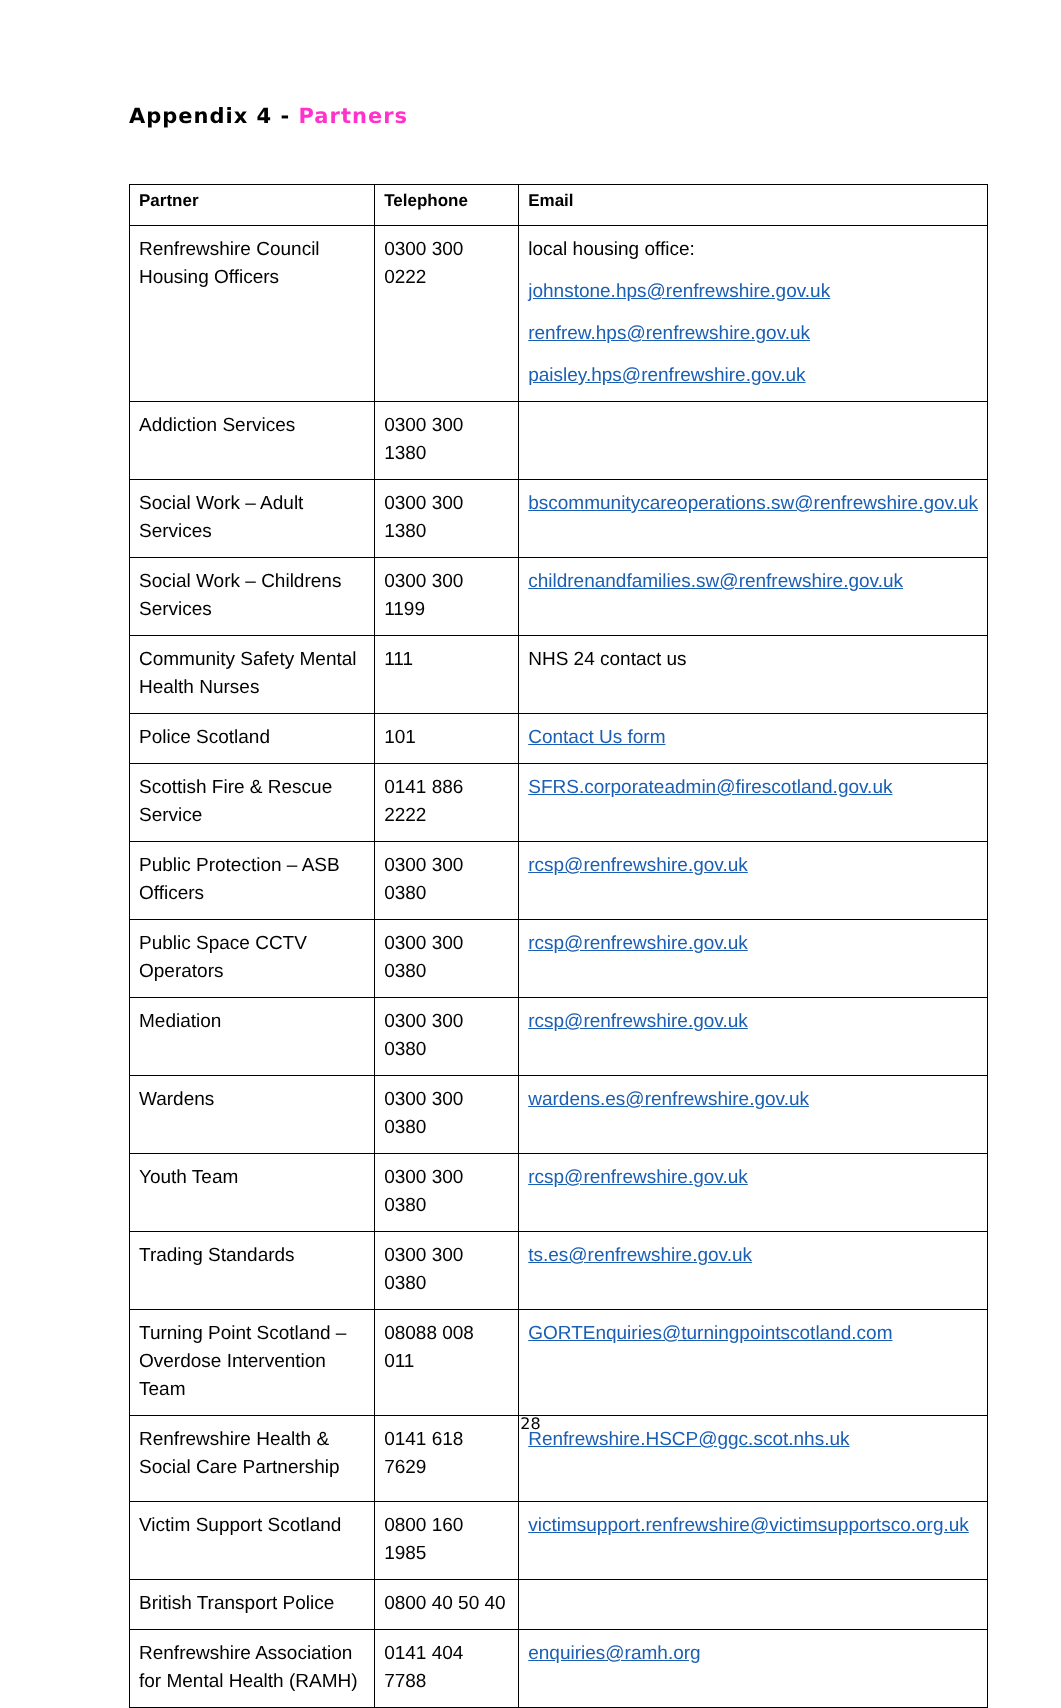Appendix 4 - Partners
| Partner | Telephone | Email |
| --- | --- | --- |
| Renfrewshire Council Housing Officers | 0300 300 0222 | local housing office: johnstone.hps@renfrewshire.gov.uk renfrew.hps@renfrewshire.gov.uk paisley.hps@renfrewshire.gov.uk |
| Addiction Services | 0300 300 1380 | |
| Social Work – Adult Services | 0300 300 1380 | bscommunitycareoperations.sw@renfrewshire.gov.uk |
| Social Work – Childrens Services | 0300 300 1199 | childrenandfamilies.sw@renfrewshire.gov.uk |
| Community Safety Mental Health Nurses | 111 | NHS 24 contact us |
| Police Scotland | 101 | Contact Us form |
| Scottish Fire & Rescue Service | 0141 886 2222 | SFRS.corporateadmin@firescotland.gov.uk |
| Public Protection – ASB Officers | 0300 300 0380 | rcsp@renfrewshire.gov.uk |
| Public Space CCTV Operators | 0300 300 0380 | rcsp@renfrewshire.gov.uk |
| Mediation | 0300 300 0380 | rcsp@renfrewshire.gov.uk |
| Wardens | 0300 300 0380 | wardens.es@renfrewshire.gov.uk |
| Youth Team | 0300 300 0380 | rcsp@renfrewshire.gov.uk |
| Trading Standards | 0300 300 0380 | ts.es@renfrewshire.gov.uk |
| Turning Point Scotland – Overdose Intervention Team | 08088 008 011 | GORTEnquiries@turningpointscotland.com |
| Renfrewshire Health & Social Care Partnership | 0141 618 7629 | Renfrewshire.HSCP@ggc.scot.nhs.uk |
| Victim Support Scotland | 0800 160 1985 | victimsupport.renfrewshire@victimsupportsco.org.uk |
| British Transport Police | 0800 40 50 40 | |
| Renfrewshire Association for Mental Health (RAMH) | 0141 404 7788 | enquiries@ramh.org |
28